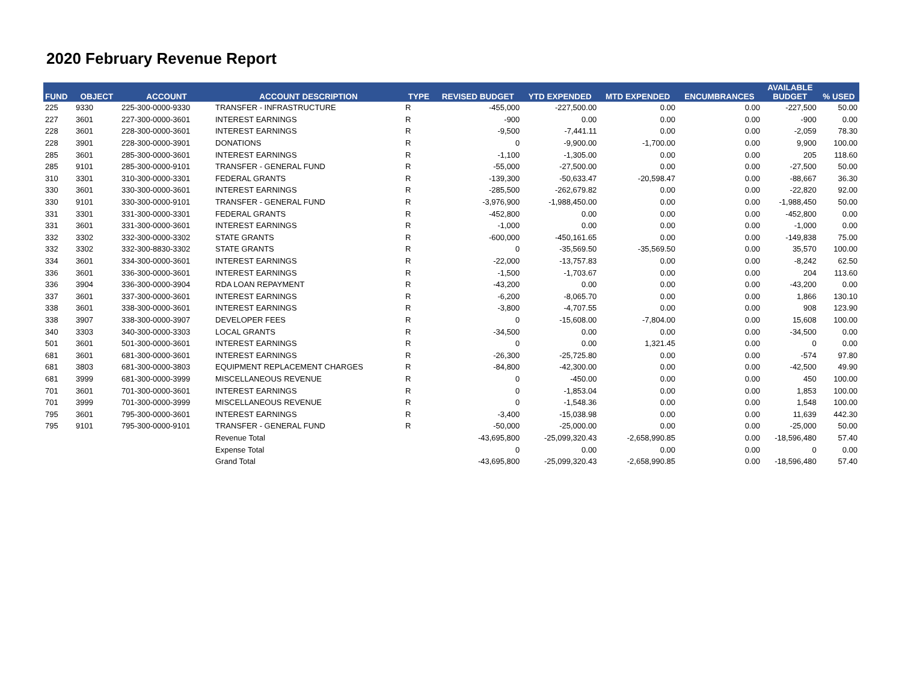2020 February Revenue Report
| FUND | OBJECT | ACCOUNT | ACCOUNT DESCRIPTION | TYPE | REVISED BUDGET | YTD EXPENDED | MTD EXPENDED | ENCUMBRANCES | AVAILABLE BUDGET | % USED |
| --- | --- | --- | --- | --- | --- | --- | --- | --- | --- | --- |
| 225 | 9330 | 225-300-0000-9330 | TRANSFER - INFRASTRUCTURE | R | -455,000 | -227,500.00 | 0.00 | 0.00 | -227,500 | 50.00 |
| 227 | 3601 | 227-300-0000-3601 | INTEREST EARNINGS | R | -900 | 0.00 | 0.00 | 0.00 | -900 | 0.00 |
| 228 | 3601 | 228-300-0000-3601 | INTEREST EARNINGS | R | -9,500 | -7,441.11 | 0.00 | 0.00 | -2,059 | 78.30 |
| 228 | 3901 | 228-300-0000-3901 | DONATIONS | R | 0 | -9,900.00 | -1,700.00 | 0.00 | 9,900 | 100.00 |
| 285 | 3601 | 285-300-0000-3601 | INTEREST EARNINGS | R | -1,100 | -1,305.00 | 0.00 | 0.00 | 205 | 118.60 |
| 285 | 9101 | 285-300-0000-9101 | TRANSFER - GENERAL FUND | R | -55,000 | -27,500.00 | 0.00 | 0.00 | -27,500 | 50.00 |
| 310 | 3301 | 310-300-0000-3301 | FEDERAL GRANTS | R | -139,300 | -50,633.47 | -20,598.47 | 0.00 | -88,667 | 36.30 |
| 330 | 3601 | 330-300-0000-3601 | INTEREST EARNINGS | R | -285,500 | -262,679.82 | 0.00 | 0.00 | -22,820 | 92.00 |
| 330 | 9101 | 330-300-0000-9101 | TRANSFER - GENERAL FUND | R | -3,976,900 | -1,988,450.00 | 0.00 | 0.00 | -1,988,450 | 50.00 |
| 331 | 3301 | 331-300-0000-3301 | FEDERAL GRANTS | R | -452,800 | 0.00 | 0.00 | 0.00 | -452,800 | 0.00 |
| 331 | 3601 | 331-300-0000-3601 | INTEREST EARNINGS | R | -1,000 | 0.00 | 0.00 | 0.00 | -1,000 | 0.00 |
| 332 | 3302 | 332-300-0000-3302 | STATE GRANTS | R | -600,000 | -450,161.65 | 0.00 | 0.00 | -149,838 | 75.00 |
| 332 | 3302 | 332-300-8830-3302 | STATE GRANTS | R | 0 | -35,569.50 | -35,569.50 | 0.00 | 35,570 | 100.00 |
| 334 | 3601 | 334-300-0000-3601 | INTEREST EARNINGS | R | -22,000 | -13,757.83 | 0.00 | 0.00 | -8,242 | 62.50 |
| 336 | 3601 | 336-300-0000-3601 | INTEREST EARNINGS | R | -1,500 | -1,703.67 | 0.00 | 0.00 | 204 | 113.60 |
| 336 | 3904 | 336-300-0000-3904 | RDA LOAN REPAYMENT | R | -43,200 | 0.00 | 0.00 | 0.00 | -43,200 | 0.00 |
| 337 | 3601 | 337-300-0000-3601 | INTEREST EARNINGS | R | -6,200 | -8,065.70 | 0.00 | 0.00 | 1,866 | 130.10 |
| 338 | 3601 | 338-300-0000-3601 | INTEREST EARNINGS | R | -3,800 | -4,707.55 | 0.00 | 0.00 | 908 | 123.90 |
| 338 | 3907 | 338-300-0000-3907 | DEVELOPER FEES | R | 0 | -15,608.00 | -7,804.00 | 0.00 | 15,608 | 100.00 |
| 340 | 3303 | 340-300-0000-3303 | LOCAL GRANTS | R | -34,500 | 0.00 | 0.00 | 0.00 | -34,500 | 0.00 |
| 501 | 3601 | 501-300-0000-3601 | INTEREST EARNINGS | R | 0 | 0.00 | 1,321.45 | 0.00 | 0 | 0.00 |
| 681 | 3601 | 681-300-0000-3601 | INTEREST EARNINGS | R | -26,300 | -25,725.80 | 0.00 | 0.00 | -574 | 97.80 |
| 681 | 3803 | 681-300-0000-3803 | EQUIPMENT REPLACEMENT CHARGES | R | -84,800 | -42,300.00 | 0.00 | 0.00 | -42,500 | 49.90 |
| 681 | 3999 | 681-300-0000-3999 | MISCELLANEOUS REVENUE | R | 0 | -450.00 | 0.00 | 0.00 | 450 | 100.00 |
| 701 | 3601 | 701-300-0000-3601 | INTEREST EARNINGS | R | 0 | -1,853.04 | 0.00 | 0.00 | 1,853 | 100.00 |
| 701 | 3999 | 701-300-0000-3999 | MISCELLANEOUS REVENUE | R | 0 | -1,548.36 | 0.00 | 0.00 | 1,548 | 100.00 |
| 795 | 3601 | 795-300-0000-3601 | INTEREST EARNINGS | R | -3,400 | -15,038.98 | 0.00 | 0.00 | 11,639 | 442.30 |
| 795 | 9101 | 795-300-0000-9101 | TRANSFER - GENERAL FUND | R | -50,000 | -25,000.00 | 0.00 | 0.00 | -25,000 | 50.00 |
| | | | Revenue Total | | -43,695,800 | -25,099,320.43 | -2,658,990.85 | 0.00 | -18,596,480 | 57.40 |
| | | | Expense Total | | 0 | 0.00 | 0.00 | 0.00 | 0 | 0.00 |
| | | | Grand Total | | -43,695,800 | -25,099,320.43 | -2,658,990.85 | 0.00 | -18,596,480 | 57.40 |